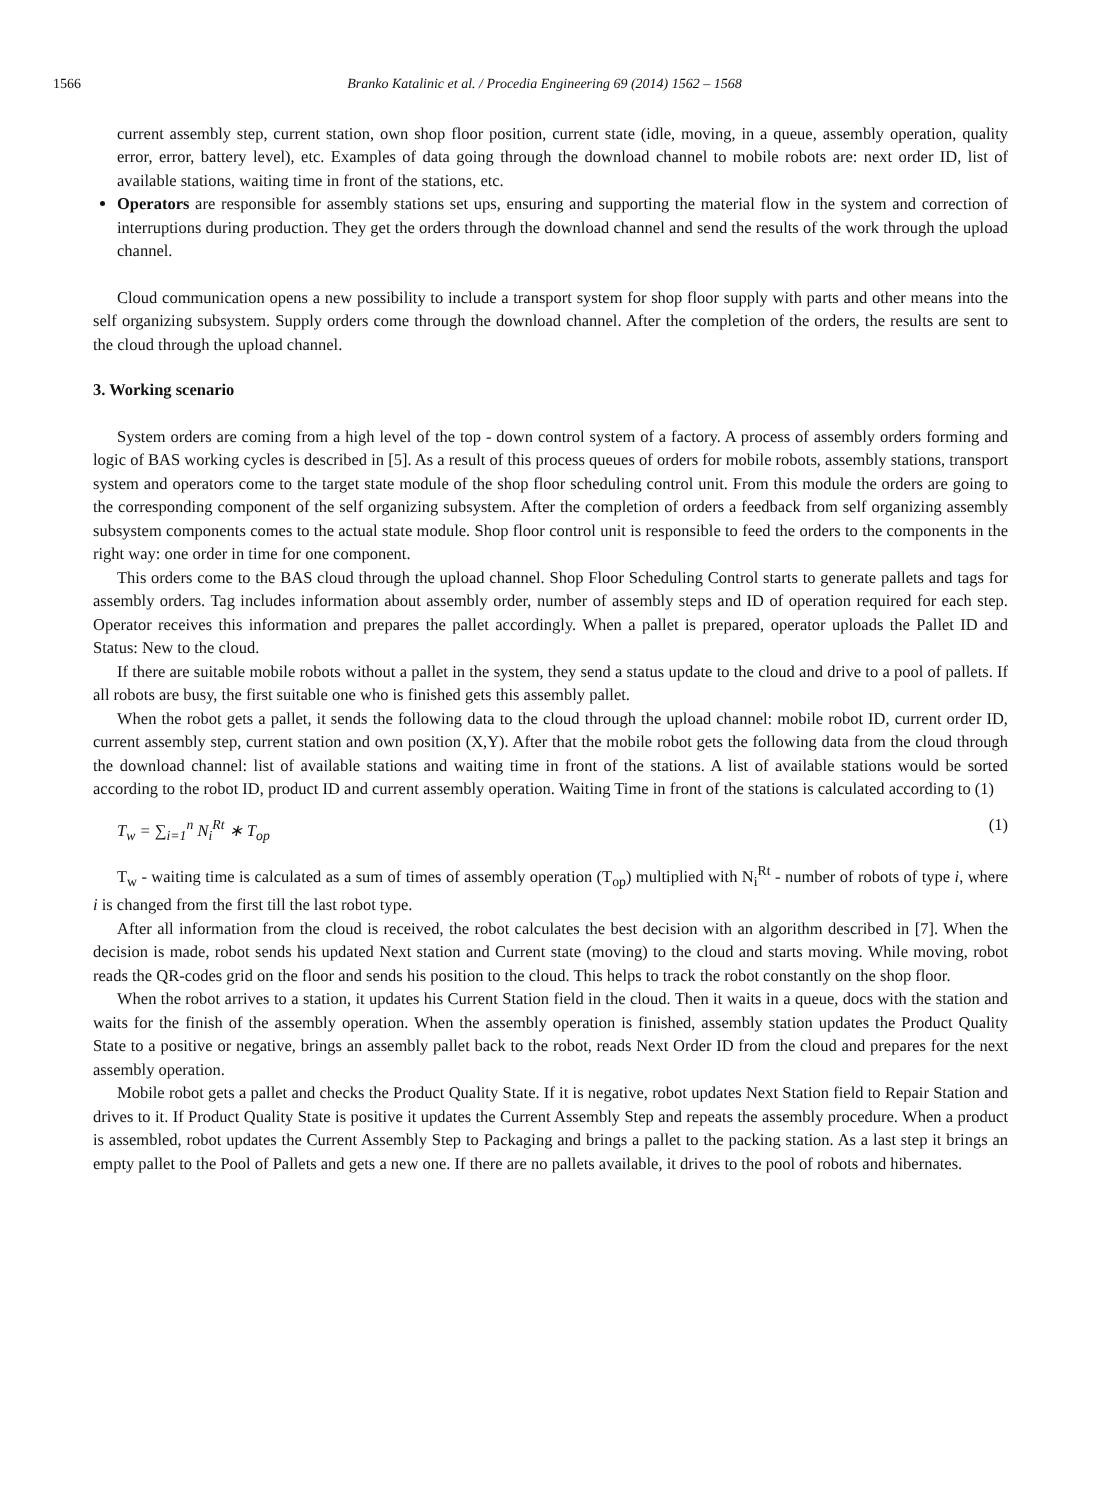1566 Branko Katalinic et al. / Procedia Engineering 69 (2014) 1562 – 1568
current assembly step, current station, own shop floor position, current state (idle, moving, in a queue, assembly operation, quality error, error, battery level), etc. Examples of data going through the download channel to mobile robots are: next order ID, list of available stations, waiting time in front of the stations, etc.
Operators are responsible for assembly stations set ups, ensuring and supporting the material flow in the system and correction of interruptions during production. They get the orders through the download channel and send the results of the work through the upload channel.
Cloud communication opens a new possibility to include a transport system for shop floor supply with parts and other means into the self organizing subsystem. Supply orders come through the download channel. After the completion of the orders, the results are sent to the cloud through the upload channel.
3. Working scenario
System orders are coming from a high level of the top - down control system of a factory. A process of assembly orders forming and logic of BAS working cycles is described in [5]. As a result of this process queues of orders for mobile robots, assembly stations, transport system and operators come to the target state module of the shop floor scheduling control unit. From this module the orders are going to the corresponding component of the self organizing subsystem. After the completion of orders a feedback from self organizing assembly subsystem components comes to the actual state module. Shop floor control unit is responsible to feed the orders to the components in the right way: one order in time for one component.
This orders come to the BAS cloud through the upload channel. Shop Floor Scheduling Control starts to generate pallets and tags for assembly orders. Tag includes information about assembly order, number of assembly steps and ID of operation required for each step. Operator receives this information and prepares the pallet accordingly. When a pallet is prepared, operator uploads the Pallet ID and Status: New to the cloud.
If there are suitable mobile robots without a pallet in the system, they send a status update to the cloud and drive to a pool of pallets. If all robots are busy, the first suitable one who is finished gets this assembly pallet.
When the robot gets a pallet, it sends the following data to the cloud through the upload channel: mobile robot ID, current order ID, current assembly step, current station and own position (X,Y). After that the mobile robot gets the following data from the cloud through the download channel: list of available stations and waiting time in front of the stations. A list of available stations would be sorted according to the robot ID, product ID and current assembly operation. Waiting Time in front of the stations is calculated according to (1)
T<sub>w</sub> = ∑<sub>i=1</sub><sup>n</sup> N<sub>i</sub><sup>Rt</sup> ∗ T<sub>op</sub> (1)
T<sub>w</sub> - waiting time is calculated as a sum of times of assembly operation (T<sub>op</sub>) multiplied with N<sub>i</sub><sup>Rt</sup> - number of robots of type i, where i is changed from the first till the last robot type.
After all information from the cloud is received, the robot calculates the best decision with an algorithm described in [7]. When the decision is made, robot sends his updated Next station and Current state (moving) to the cloud and starts moving. While moving, robot reads the QR-codes grid on the floor and sends his position to the cloud. This helps to track the robot constantly on the shop floor.
When the robot arrives to a station, it updates his Current Station field in the cloud. Then it waits in a queue, docs with the station and waits for the finish of the assembly operation. When the assembly operation is finished, assembly station updates the Product Quality State to a positive or negative, brings an assembly pallet back to the robot, reads Next Order ID from the cloud and prepares for the next assembly operation.
Mobile robot gets a pallet and checks the Product Quality State. If it is negative, robot updates Next Station field to Repair Station and drives to it. If Product Quality State is positive it updates the Current Assembly Step and repeats the assembly procedure. When a product is assembled, robot updates the Current Assembly Step to Packaging and brings a pallet to the packing station. As a last step it brings an empty pallet to the Pool of Pallets and gets a new one. If there are no pallets available, it drives to the pool of robots and hibernates.